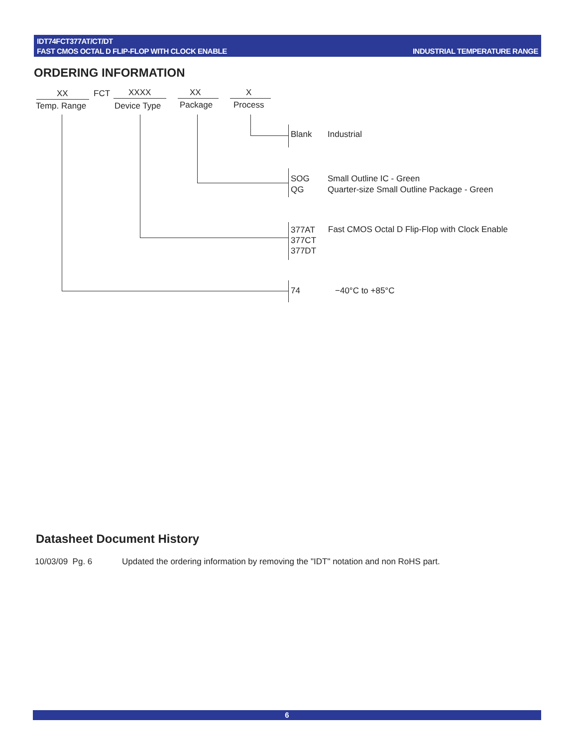IDT74FCT377AT/CT/DT
FAST CMOS OCTAL D FLIP-FLOP WITH CLOCK ENABLE
INDUSTRIAL TEMPERATURE RANGE
ORDERING INFORMATION
XX FCT XXXX XX X
Temp. Range Device Type Package Process
Blank Industrial
SOG
QG
Small Outline IC - Green
Quarter-size Small Outline Package - Green
377AT
377CT
377DT
Fast CMOS Octal D Flip-Flop with Clock Enable
74 −40°C to +85°C
Datasheet Document History
10/03/09 Pg. 6 Updated the ordering information by removing the "IDT" notation and non RoHS part.
6